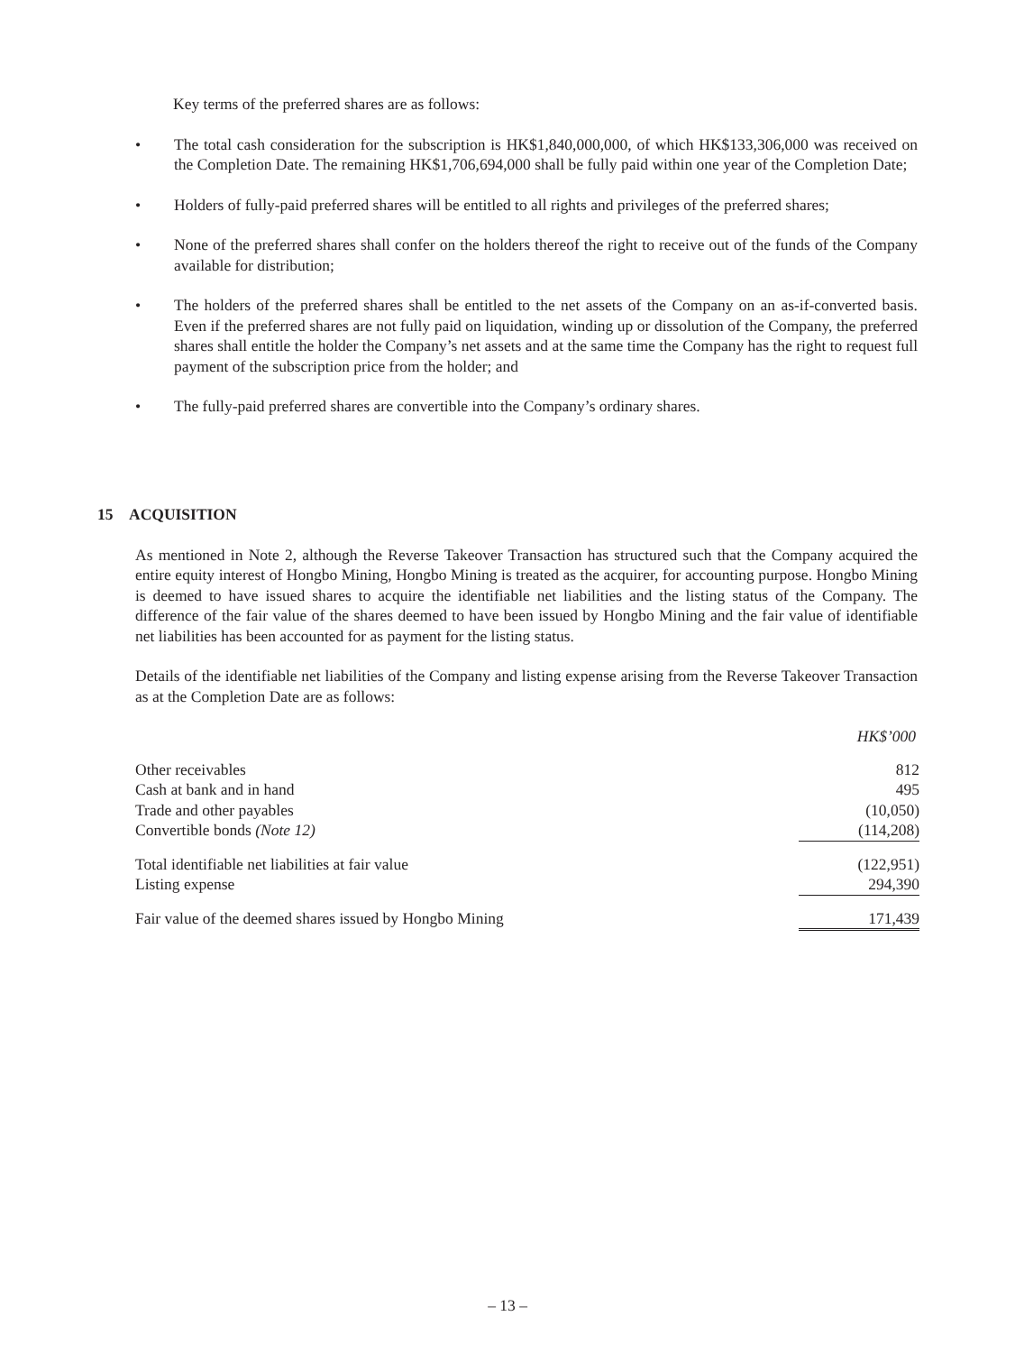Key terms of the preferred shares are as follows:
• The total cash consideration for the subscription is HK$1,840,000,000, of which HK$133,306,000 was received on the Completion Date. The remaining HK$1,706,694,000 shall be fully paid within one year of the Completion Date;
• Holders of fully-paid preferred shares will be entitled to all rights and privileges of the preferred shares;
• None of the preferred shares shall confer on the holders thereof the right to receive out of the funds of the Company available for distribution;
• The holders of the preferred shares shall be entitled to the net assets of the Company on an as-if-converted basis. Even if the preferred shares are not fully paid on liquidation, winding up or dissolution of the Company, the preferred shares shall entitle the holder the Company’s net assets and at the same time the Company has the right to request full payment of the subscription price from the holder; and
• The fully-paid preferred shares are convertible into the Company’s ordinary shares.
15 ACQUISITION
As mentioned in Note 2, although the Reverse Takeover Transaction has structured such that the Company acquired the entire equity interest of Hongbo Mining, Hongbo Mining is treated as the acquirer, for accounting purpose. Hongbo Mining is deemed to have issued shares to acquire the identifiable net liabilities and the listing status of the Company. The difference of the fair value of the shares deemed to have been issued by Hongbo Mining and the fair value of identifiable net liabilities has been accounted for as payment for the listing status.
Details of the identifiable net liabilities of the Company and listing expense arising from the Reverse Takeover Transaction as at the Completion Date are as follows:
| | HK$’000 |
| Other receivables | 812 |
| Cash at bank and in hand | 495 |
| Trade and other payables | (10,050) |
| Convertible bonds (Note 12) | (114,208) |
| Total identifiable net liabilities at fair value | (122,951) |
| Listing expense | 294,390 |
| Fair value of the deemed shares issued by Hongbo Mining | 171,439 |
– 13 –